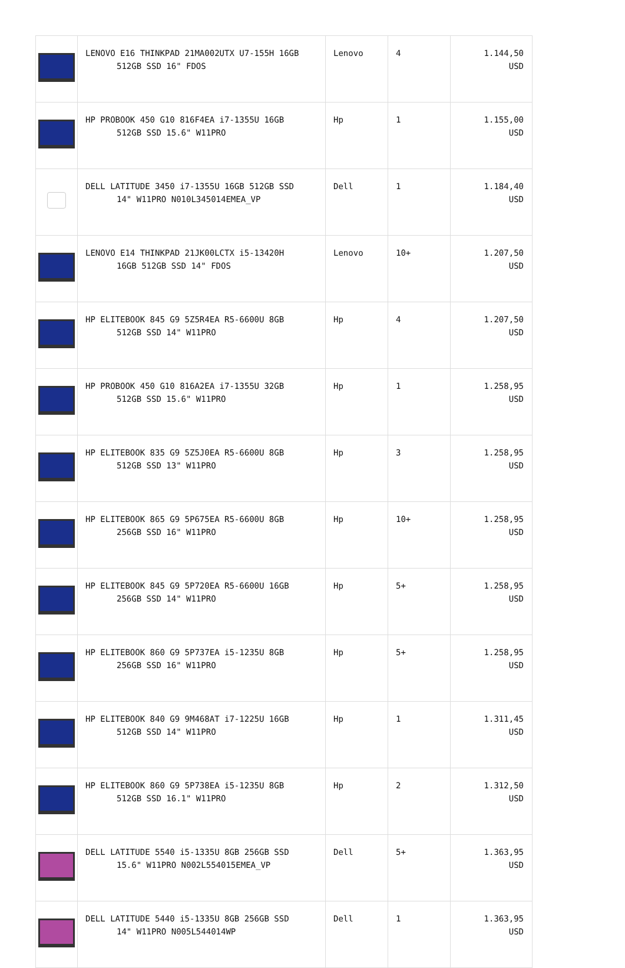| | LENOVO E16 THINKPAD 21MA002UTX U7-155H 16GB 512GB SSD 16" FDOS | Lenovo | 4 | 1.144,50 USD |
| | HP PROBOOK 450 G10 816F4EA i7-1355U 16GB 512GB SSD 15.6" W11PRO | Hp | 1 | 1.155,00 USD |
| | DELL LATITUDE 3450 i7-1355U 16GB 512GB SSD 14" W11PRO N010L345014EMEA_VP | Dell | 1 | 1.184,40 USD |
| | LENOVO E14 THINKPAD 21JK00LCTX i5-13420H 16GB 512GB SSD 14" FDOS | Lenovo | 10+ | 1.207,50 USD |
| | HP ELITEBOOK 845 G9 5Z5R4EA R5-6600U 8GB 512GB SSD 14" W11PRO | Hp | 4 | 1.207,50 USD |
| | HP PROBOOK 450 G10 816A2EA i7-1355U 32GB 512GB SSD 15.6" W11PRO | Hp | 1 | 1.258,95 USD |
| | HP ELITEBOOK 835 G9 5Z5J0EA R5-6600U 8GB 512GB SSD 13" W11PRO | Hp | 3 | 1.258,95 USD |
| | HP ELITEBOOK 865 G9 5P675EA R5-6600U 8GB 256GB SSD 16" W11PRO | Hp | 10+ | 1.258,95 USD |
| | HP ELITEBOOK 845 G9 5P720EA R5-6600U 16GB 256GB SSD 14" W11PRO | Hp | 5+ | 1.258,95 USD |
| | HP ELITEBOOK 860 G9 5P737EA i5-1235U 8GB 256GB SSD 16" W11PRO | Hp | 5+ | 1.258,95 USD |
| | HP ELITEBOOK 840 G9 9M468AT i7-1225U 16GB 512GB SSD 14" W11PRO | Hp | 1 | 1.311,45 USD |
| | HP ELITEBOOK 860 G9 5P738EA i5-1235U 8GB 512GB SSD 16.1" W11PRO | Hp | 2 | 1.312,50 USD |
| | DELL LATITUDE 5540 i5-1335U 8GB 256GB SSD 15.6" W11PRO N002L554015EMEA_VP | Dell | 5+ | 1.363,95 USD |
| | DELL LATITUDE 5440 i5-1335U 8GB 256GB SSD 14" W11PRO N005L544014WP | Dell | 1 | 1.363,95 USD |